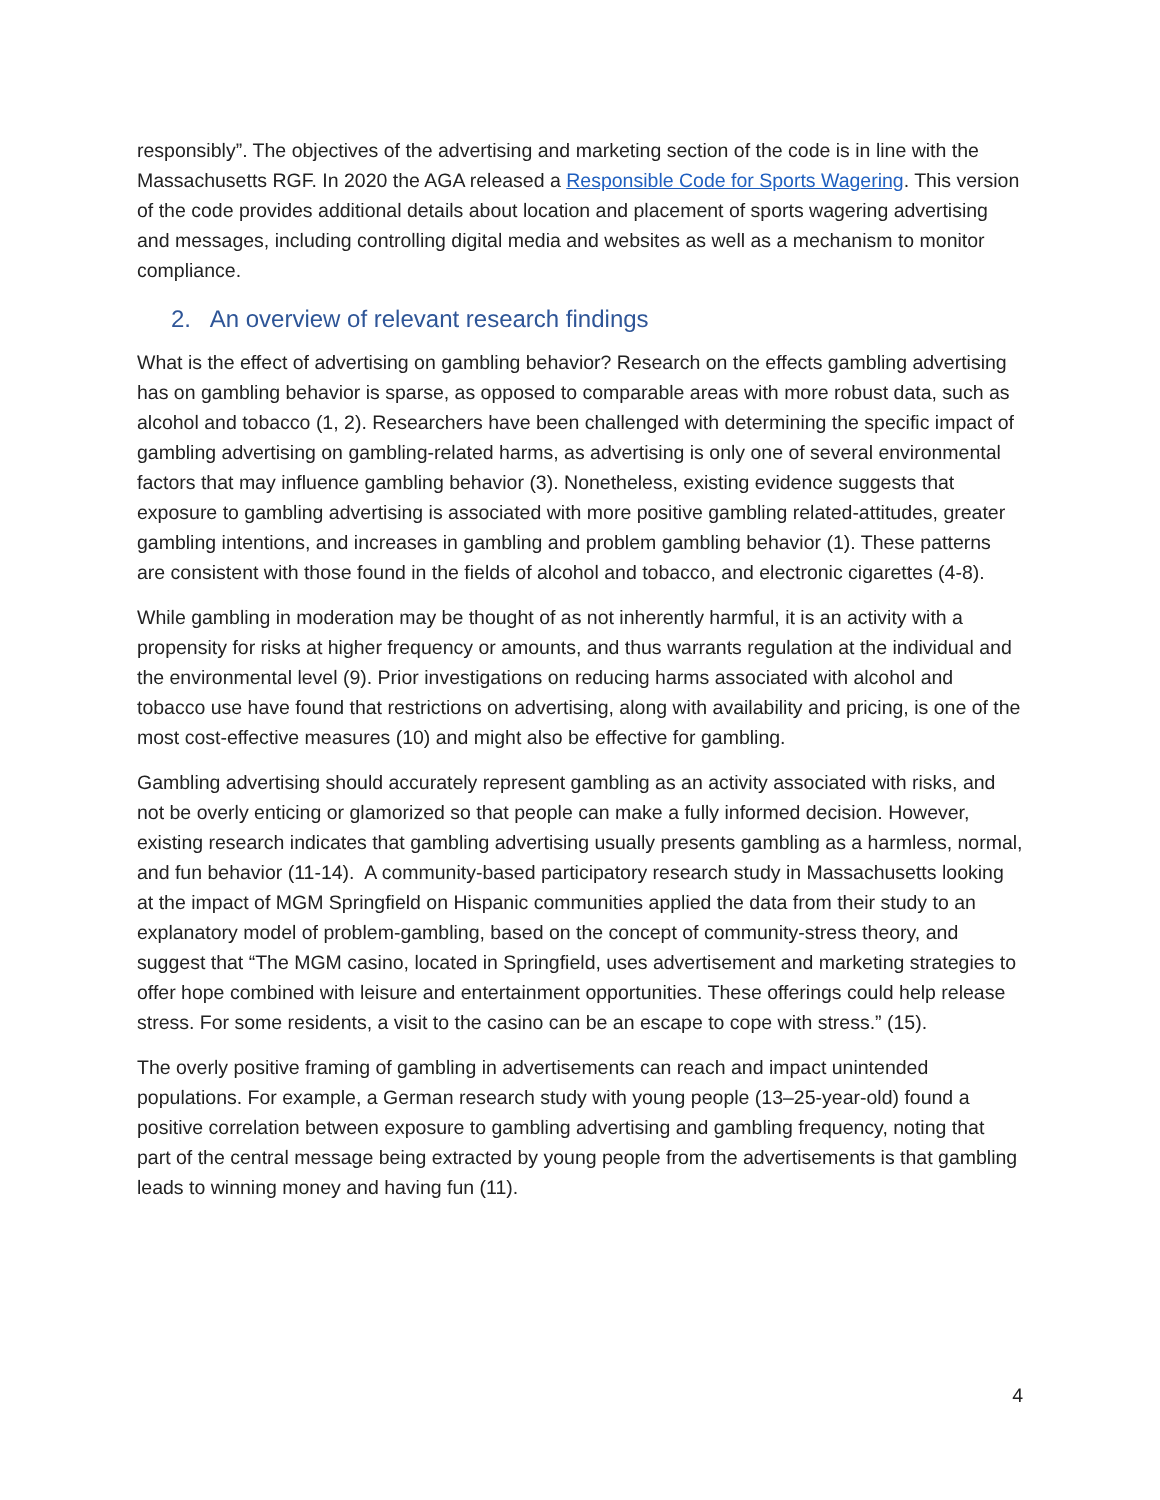responsibly”. The objectives of the advertising and marketing section of the code is in line with the Massachusetts RGF. In 2020 the AGA released a Responsible Code for Sports Wagering. This version of the code provides additional details about location and placement of sports wagering advertising and messages, including controlling digital media and websites as well as a mechanism to monitor compliance.
2. An overview of relevant research findings
What is the effect of advertising on gambling behavior? Research on the effects gambling advertising has on gambling behavior is sparse, as opposed to comparable areas with more robust data, such as alcohol and tobacco (1, 2). Researchers have been challenged with determining the specific impact of gambling advertising on gambling-related harms, as advertising is only one of several environmental factors that may influence gambling behavior (3). Nonetheless, existing evidence suggests that exposure to gambling advertising is associated with more positive gambling related-attitudes, greater gambling intentions, and increases in gambling and problem gambling behavior (1). These patterns are consistent with those found in the fields of alcohol and tobacco, and electronic cigarettes (4-8).
While gambling in moderation may be thought of as not inherently harmful, it is an activity with a propensity for risks at higher frequency or amounts, and thus warrants regulation at the individual and the environmental level (9). Prior investigations on reducing harms associated with alcohol and tobacco use have found that restrictions on advertising, along with availability and pricing, is one of the most cost-effective measures (10) and might also be effective for gambling.
Gambling advertising should accurately represent gambling as an activity associated with risks, and not be overly enticing or glamorized so that people can make a fully informed decision. However, existing research indicates that gambling advertising usually presents gambling as a harmless, normal, and fun behavior (11-14). A community-based participatory research study in Massachusetts looking at the impact of MGM Springfield on Hispanic communities applied the data from their study to an explanatory model of problem-gambling, based on the concept of community-stress theory, and suggest that “The MGM casino, located in Springfield, uses advertisement and marketing strategies to offer hope combined with leisure and entertainment opportunities. These offerings could help release stress. For some residents, a visit to the casino can be an escape to cope with stress.” (15).
The overly positive framing of gambling in advertisements can reach and impact unintended populations. For example, a German research study with young people (13–25-year-old) found a positive correlation between exposure to gambling advertising and gambling frequency, noting that part of the central message being extracted by young people from the advertisements is that gambling leads to winning money and having fun (11).
4